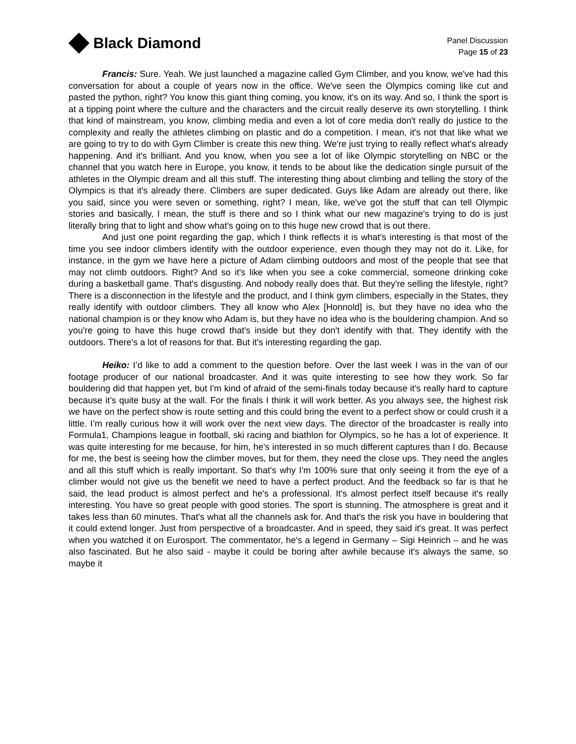Black Diamond
Panel Discussion
Page 15 of 23
Francis: Sure. Yeah. We just launched a magazine called Gym Climber, and you know, we've had this conversation for about a couple of years now in the office. We've seen the Olympics coming like cut and pasted the python, right? You know this giant thing coming, you know, it's on its way. And so, I think the sport is at a tipping point where the culture and the characters and the circuit really deserve its own storytelling. I think that kind of mainstream, you know, climbing media and even a lot of core media don't really do justice to the complexity and really the athletes climbing on plastic and do a competition. I mean, it's not that like what we are going to try to do with Gym Climber is create this new thing. We're just trying to really reflect what's already happening. And it's brilliant. And you know, when you see a lot of like Olympic storytelling on NBC or the channel that you watch here in Europe, you know, it tends to be about like the dedication single pursuit of the athletes in the Olympic dream and all this stuff. The interesting thing about climbing and telling the story of the Olympics is that it's already there. Climbers are super dedicated. Guys like Adam are already out there, like you said, since you were seven or something, right? I mean, like, we've got the stuff that can tell Olympic stories and basically, I mean, the stuff is there and so I think what our new magazine's trying to do is just literally bring that to light and show what's going on to this huge new crowd that is out there.
And just one point regarding the gap, which I think reflects it is what's interesting is that most of the time you see indoor climbers identify with the outdoor experience, even though they may not do it. Like, for instance, in the gym we have here a picture of Adam climbing outdoors and most of the people that see that may not climb outdoors. Right? And so it's like when you see a coke commercial, someone drinking coke during a basketball game. That's disgusting. And nobody really does that. But they're selling the lifestyle, right? There is a disconnection in the lifestyle and the product, and I think gym climbers, especially in the States, they really identify with outdoor climbers. They all know who Alex [Honnold] is, but they have no idea who the national champion is or they know who Adam is, but they have no idea who is the bouldering champion. And so you're going to have this huge crowd that's inside but they don't identify with that. They identify with the outdoors. There's a lot of reasons for that. But it's interesting regarding the gap.
Heiko: I’d like to add a comment to the question before. Over the last week I was in the van of our footage producer of our national broadcaster. And it was quite interesting to see how they work. So far bouldering did that happen yet, but I'm kind of afraid of the semi-finals today because it's really hard to capture because it’s quite busy at the wall. For the finals I think it will work better. As you always see, the highest risk we have on the perfect show is route setting and this could bring the event to a perfect show or could crush it a little. I’m really curious how it will work over the next view days. The director of the broadcaster is really into Formula1, Champions league in football, ski racing and biathlon for Olympics, so he has a lot of experience. It was quite interesting for me because, for him, he's interested in so much different captures than I do. Because for me, the best is seeing how the climber moves, but for them, they need the close ups. They need the angles and all this stuff which is really important. So that's why I'm 100% sure that only seeing it from the eye of a climber would not give us the benefit we need to have a perfect product. And the feedback so far is that he said, the lead product is almost perfect and he's a professional. It's almost perfect itself because it's really interesting. You have so great people with good stories. The sport is stunning. The atmosphere is great and it takes less than 60 minutes. That's what all the channels ask for. And that's the risk you have in bouldering that it could extend longer. Just from perspective of a broadcaster. And in speed, they said it's great. It was perfect when you watched it on Eurosport. The commentator, he's a legend in Germany – Sigi Heinrich – and he was also fascinated. But he also said - maybe it could be boring after awhile because it's always the same, so maybe it